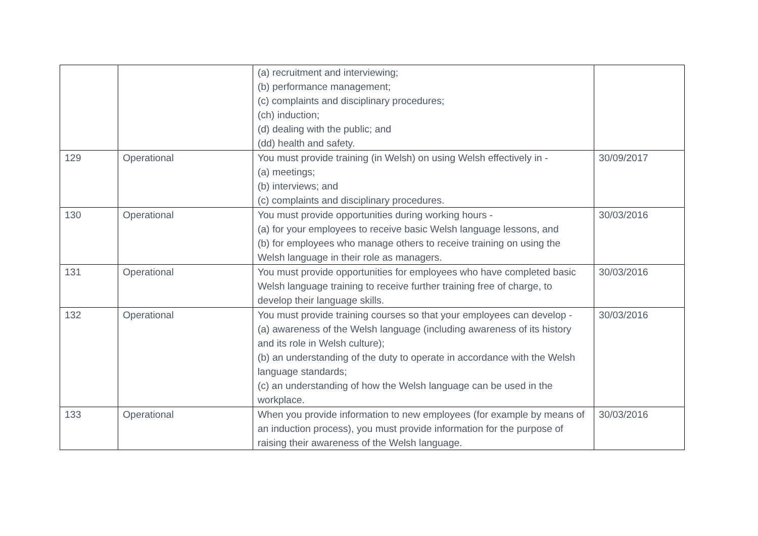| | | (a) recruitment and interviewing; (b) performance management; (c) complaints and disciplinary procedures; (ch) induction; (d) dealing with the public; and (dd) health and safety. | |
| 129 | Operational | You must provide training (in Welsh) on using Welsh effectively in - (a) meetings; (b) interviews; and (c) complaints and disciplinary procedures. | 30/09/2017 |
| 130 | Operational | You must provide opportunities during working hours - (a) for your employees to receive basic Welsh language lessons, and (b) for employees who manage others to receive training on using the Welsh language in their role as managers. | 30/03/2016 |
| 131 | Operational | You must provide opportunities for employees who have completed basic Welsh language training to receive further training free of charge, to develop their language skills. | 30/03/2016 |
| 132 | Operational | You must provide training courses so that your employees can develop - (a) awareness of the Welsh language (including awareness of its history and its role in Welsh culture); (b) an understanding of the duty to operate in accordance with the Welsh language standards; (c) an understanding of how the Welsh language can be used in the workplace. | 30/03/2016 |
| 133 | Operational | When you provide information to new employees (for example by means of an induction process), you must provide information for the purpose of raising their awareness of the Welsh language. | 30/03/2016 |